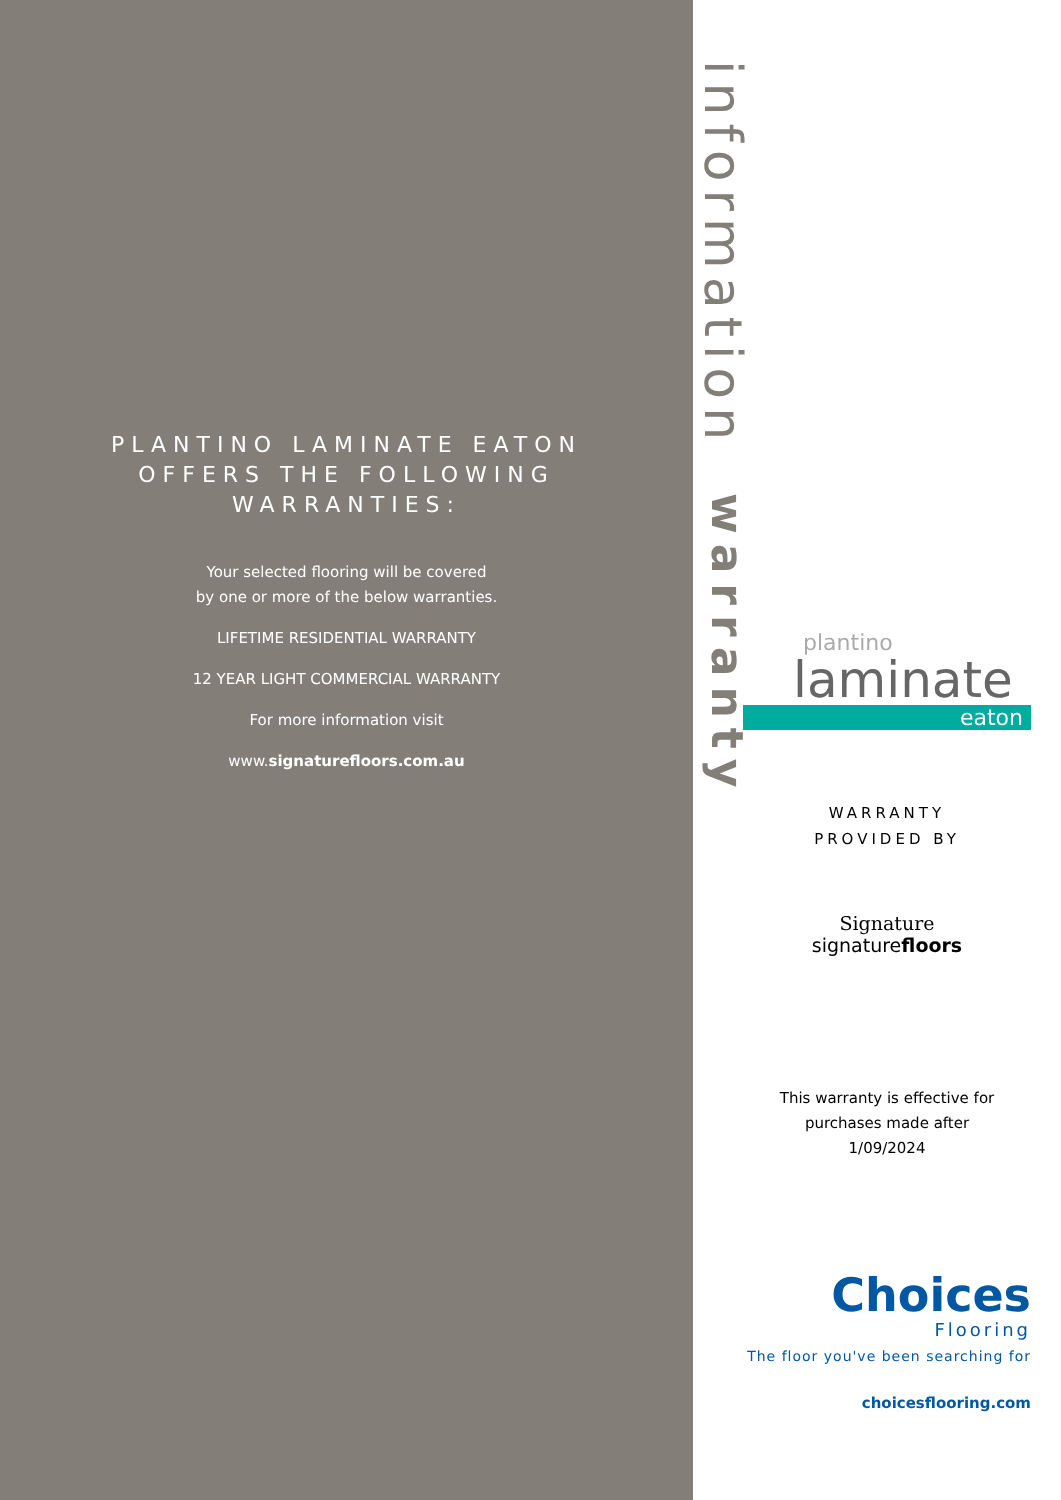PLANTINO LAMINATE EATON
OFFERS THE FOLLOWING
WARRANTIES:
Your selected flooring will be covered
by one or more of the below warranties.
LIFETIME RESIDENTIAL WARRANTY
12 YEAR LIGHT COMMERCIAL WARRANTY
For more information visit
www.signaturefloors.com.au
information warranty
plantino
laminate
eaton
WARRANTY
PROVIDED BY
Signature
signaturefloors
This warranty is effective for
purchases made after
1/09/2024
Choices
Flooring
The floor you've been searching for
choicesflooring.com